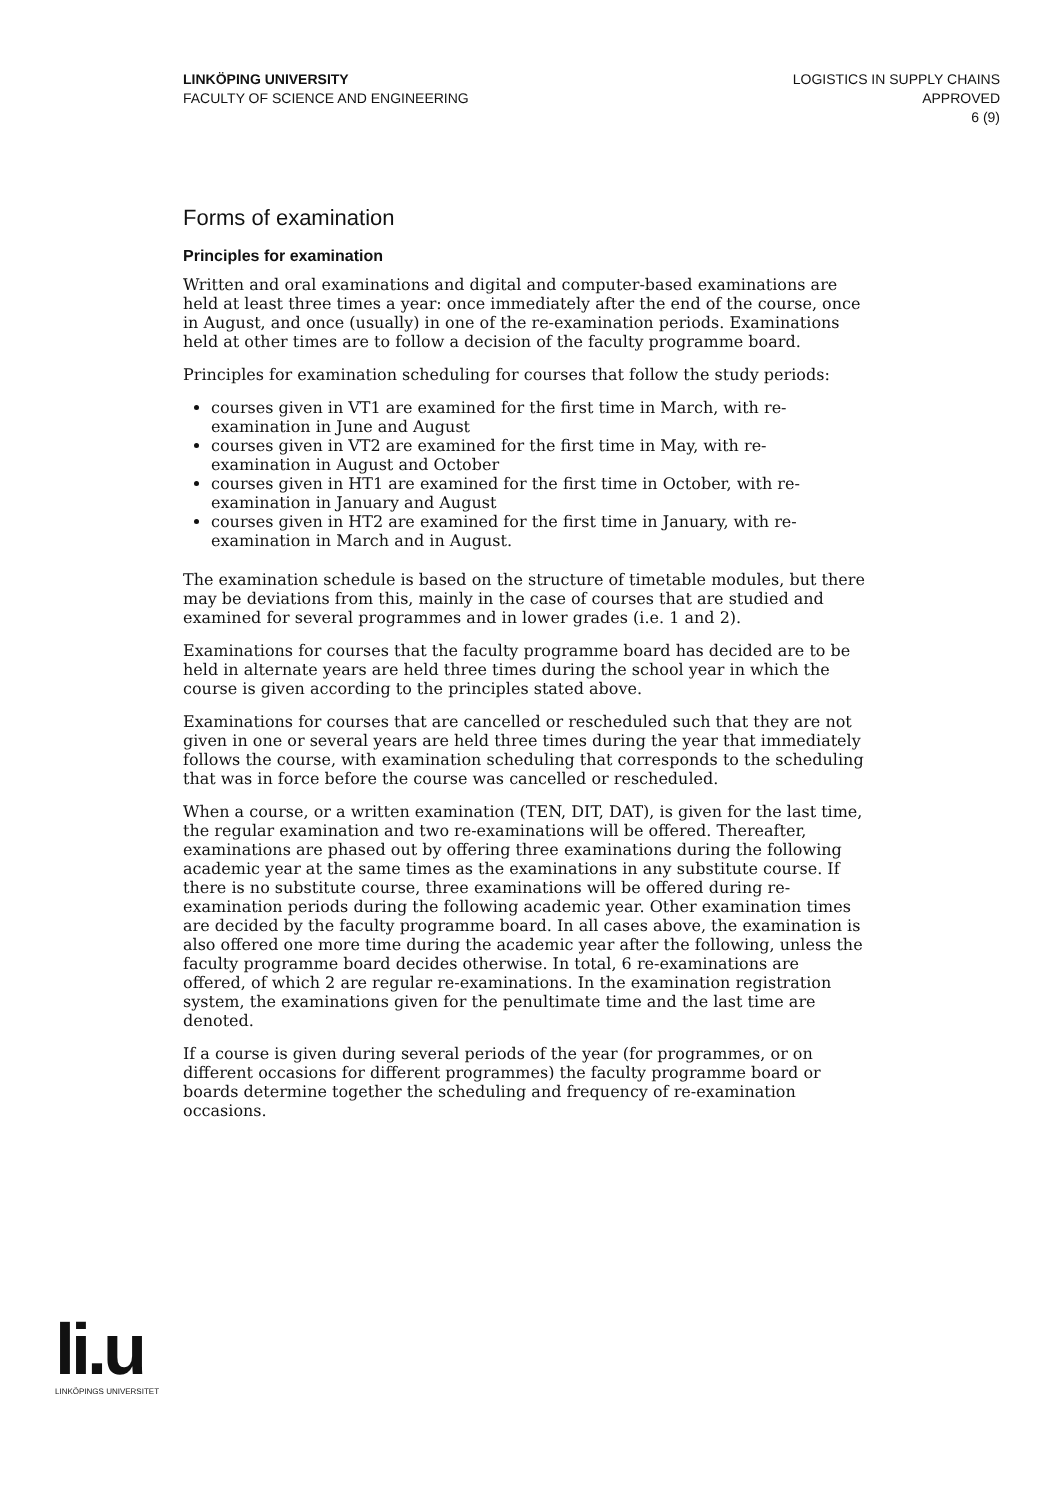LINKÖPING UNIVERSITY
FACULTY OF SCIENCE AND ENGINEERING
LOGISTICS IN SUPPLY CHAINS
APPROVED
6 (9)
Forms of examination
Principles for examination
Written and oral examinations and digital and computer-based examinations are held at least three times a year: once immediately after the end of the course, once in August, and once (usually) in one of the re-examination periods. Examinations held at other times are to follow a decision of the faculty programme board.
Principles for examination scheduling for courses that follow the study periods:
courses given in VT1 are examined for the first time in March, with re-examination in June and August
courses given in VT2 are examined for the first time in May, with re-examination in August and October
courses given in HT1 are examined for the first time in October, with re-examination in January and August
courses given in HT2 are examined for the first time in January, with re-examination in March and in August.
The examination schedule is based on the structure of timetable modules, but there may be deviations from this, mainly in the case of courses that are studied and examined for several programmes and in lower grades (i.e. 1 and 2).
Examinations for courses that the faculty programme board has decided are to be held in alternate years are held three times during the school year in which the course is given according to the principles stated above.
Examinations for courses that are cancelled or rescheduled such that they are not given in one or several years are held three times during the year that immediately follows the course, with examination scheduling that corresponds to the scheduling that was in force before the course was cancelled or rescheduled.
When a course, or a written examination (TEN, DIT, DAT), is given for the last time, the regular examination and two re-examinations will be offered. Thereafter, examinations are phased out by offering three examinations during the following academic year at the same times as the examinations in any substitute course. If there is no substitute course, three examinations will be offered during re-examination periods during the following academic year. Other examination times are decided by the faculty programme board. In all cases above, the examination is also offered one more time during the academic year after the following, unless the faculty programme board decides otherwise. In total, 6 re-examinations are offered, of which 2 are regular re-examinations. In the examination registration system, the examinations given for the penultimate time and the last time are denoted.
If a course is given during several periods of the year (for programmes, or on different occasions for different programmes) the faculty programme board or boards determine together the scheduling and frequency of re-examination occasions.
li.u
LINKÖPINGS UNIVERSITET